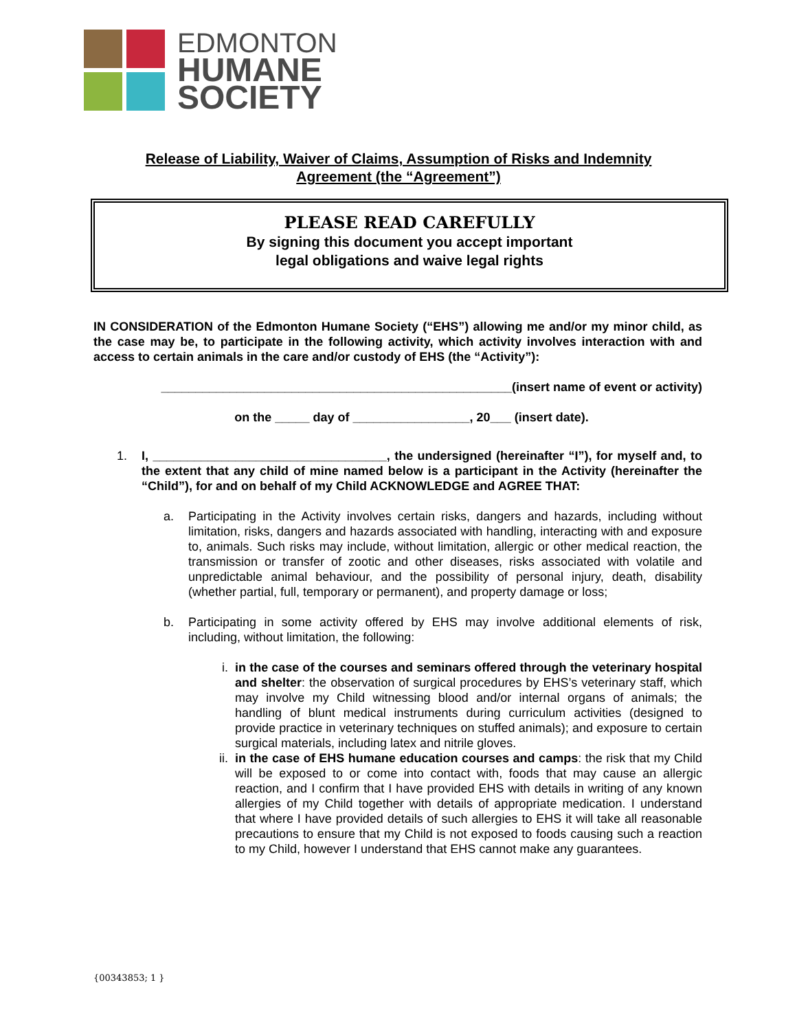EDMONTON
HUMANE
SOCIETY
Release of Liability, Waiver of Claims, Assumption of Risks and Indemnity
Agreement (the “Agreement”)
PLEASE READ CAREFULLY
By signing this document you accept important
legal obligations and waive legal rights
IN CONSIDERATION of the Edmonton Humane Society (“EHS”) allowing me and/or my minor child, as the case may be, to participate in the following activity, which activity involves interaction with and access to certain animals in the care and/or custody of EHS (the “Activity”):
___________________________________________________(insert name of event or activity)
on the _____ day of _________________, 20___ (insert date).
1. I, __________________________________, the undersigned (hereinafter “I”), for myself and, to the extent that any child of mine named below is a participant in the Activity (hereinafter the “Child”), for and on behalf of my Child ACKNOWLEDGE and AGREE THAT:
a. Participating in the Activity involves certain risks, dangers and hazards, including without limitation, risks, dangers and hazards associated with handling, interacting with and exposure to, animals. Such risks may include, without limitation, allergic or other medical reaction, the transmission or transfer of zootic and other diseases, risks associated with volatile and unpredictable animal behaviour, and the possibility of personal injury, death, disability (whether partial, full, temporary or permanent), and property damage or loss;
b. Participating in some activity offered by EHS may involve additional elements of risk, including, without limitation, the following:
i. in the case of the courses and seminars offered through the veterinary hospital and shelter: the observation of surgical procedures by EHS’s veterinary staff, which may involve my Child witnessing blood and/or internal organs of animals; the handling of blunt medical instruments during curriculum activities (designed to provide practice in veterinary techniques on stuffed animals); and exposure to certain surgical materials, including latex and nitrile gloves.
ii. in the case of EHS humane education courses and camps: the risk that my Child will be exposed to or come into contact with, foods that may cause an allergic reaction, and I confirm that I have provided EHS with details in writing of any known allergies of my Child together with details of appropriate medication. I understand that where I have provided details of such allergies to EHS it will take all reasonable precautions to ensure that my Child is not exposed to foods causing such a reaction to my Child, however I understand that EHS cannot make any guarantees.
{00343853; 1 }